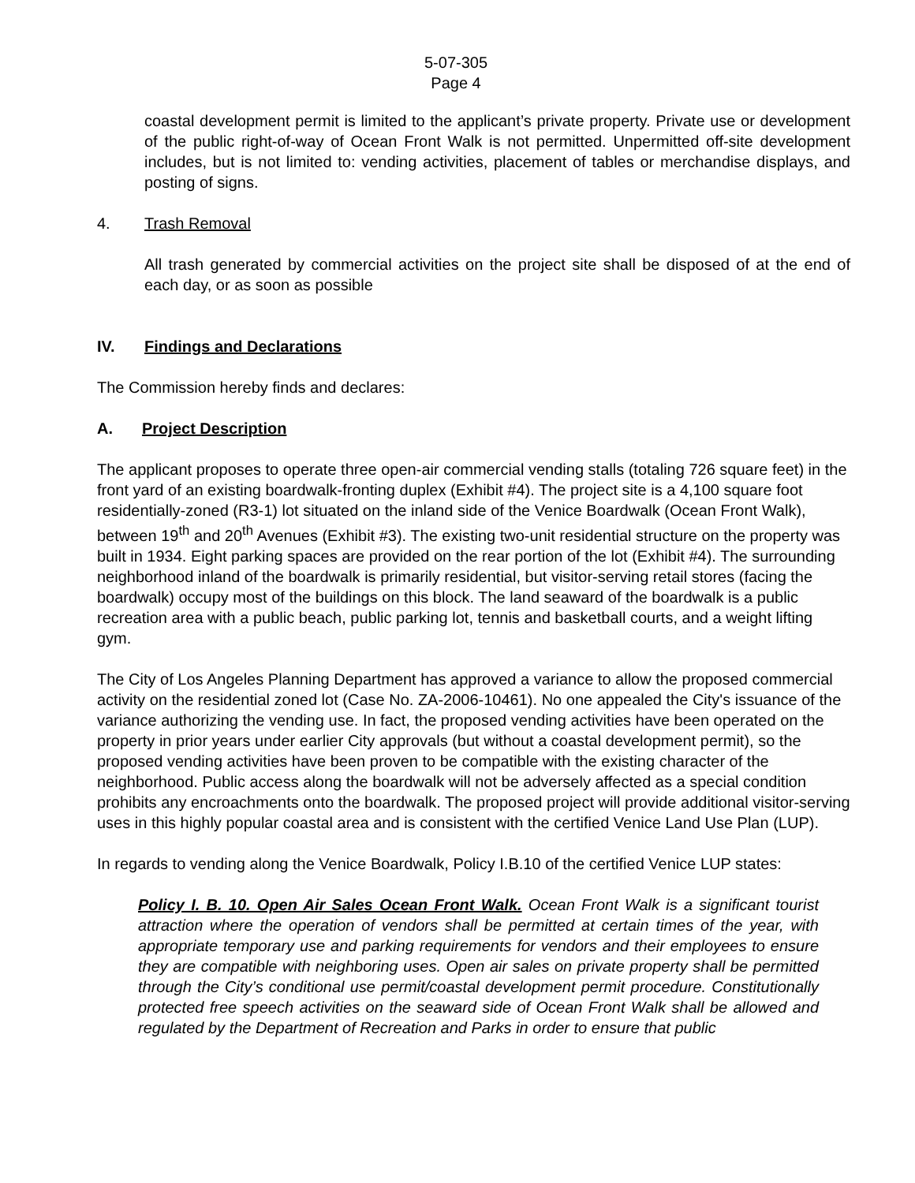5-07-305
Page 4
coastal development permit is limited to the applicant’s private property. Private use or development of the public right-of-way of Ocean Front Walk is not permitted. Unpermitted off-site development includes, but is not limited to: vending activities, placement of tables or merchandise displays, and posting of signs.
4. Trash Removal
All trash generated by commercial activities on the project site shall be disposed of at the end of each day, or as soon as possible
IV. Findings and Declarations
The Commission hereby finds and declares:
A. Project Description
The applicant proposes to operate three open-air commercial vending stalls (totaling 726 square feet) in the front yard of an existing boardwalk-fronting duplex (Exhibit #4). The project site is a 4,100 square foot residentially-zoned (R3-1) lot situated on the inland side of the Venice Boardwalk (Ocean Front Walk), between 19<sup>th</sup> and 20<sup>th</sup> Avenues (Exhibit #3). The existing two-unit residential structure on the property was built in 1934. Eight parking spaces are provided on the rear portion of the lot (Exhibit #4). The surrounding neighborhood inland of the boardwalk is primarily residential, but visitor-serving retail stores (facing the boardwalk) occupy most of the buildings on this block. The land seaward of the boardwalk is a public recreation area with a public beach, public parking lot, tennis and basketball courts, and a weight lifting gym.
The City of Los Angeles Planning Department has approved a variance to allow the proposed commercial activity on the residential zoned lot (Case No. ZA-2006-10461). No one appealed the City's issuance of the variance authorizing the vending use. In fact, the proposed vending activities have been operated on the property in prior years under earlier City approvals (but without a coastal development permit), so the proposed vending activities have been proven to be compatible with the existing character of the neighborhood. Public access along the boardwalk will not be adversely affected as a special condition prohibits any encroachments onto the boardwalk. The proposed project will provide additional visitor-serving uses in this highly popular coastal area and is consistent with the certified Venice Land Use Plan (LUP).
In regards to vending along the Venice Boardwalk, Policy I.B.10 of the certified Venice LUP states:
Policy I. B. 10. Open Air Sales Ocean Front Walk. Ocean Front Walk is a significant tourist attraction where the operation of vendors shall be permitted at certain times of the year, with appropriate temporary use and parking requirements for vendors and their employees to ensure they are compatible with neighboring uses. Open air sales on private property shall be permitted through the City’s conditional use permit/coastal development permit procedure. Constitutionally protected free speech activities on the seaward side of Ocean Front Walk shall be allowed and regulated by the Department of Recreation and Parks in order to ensure that public